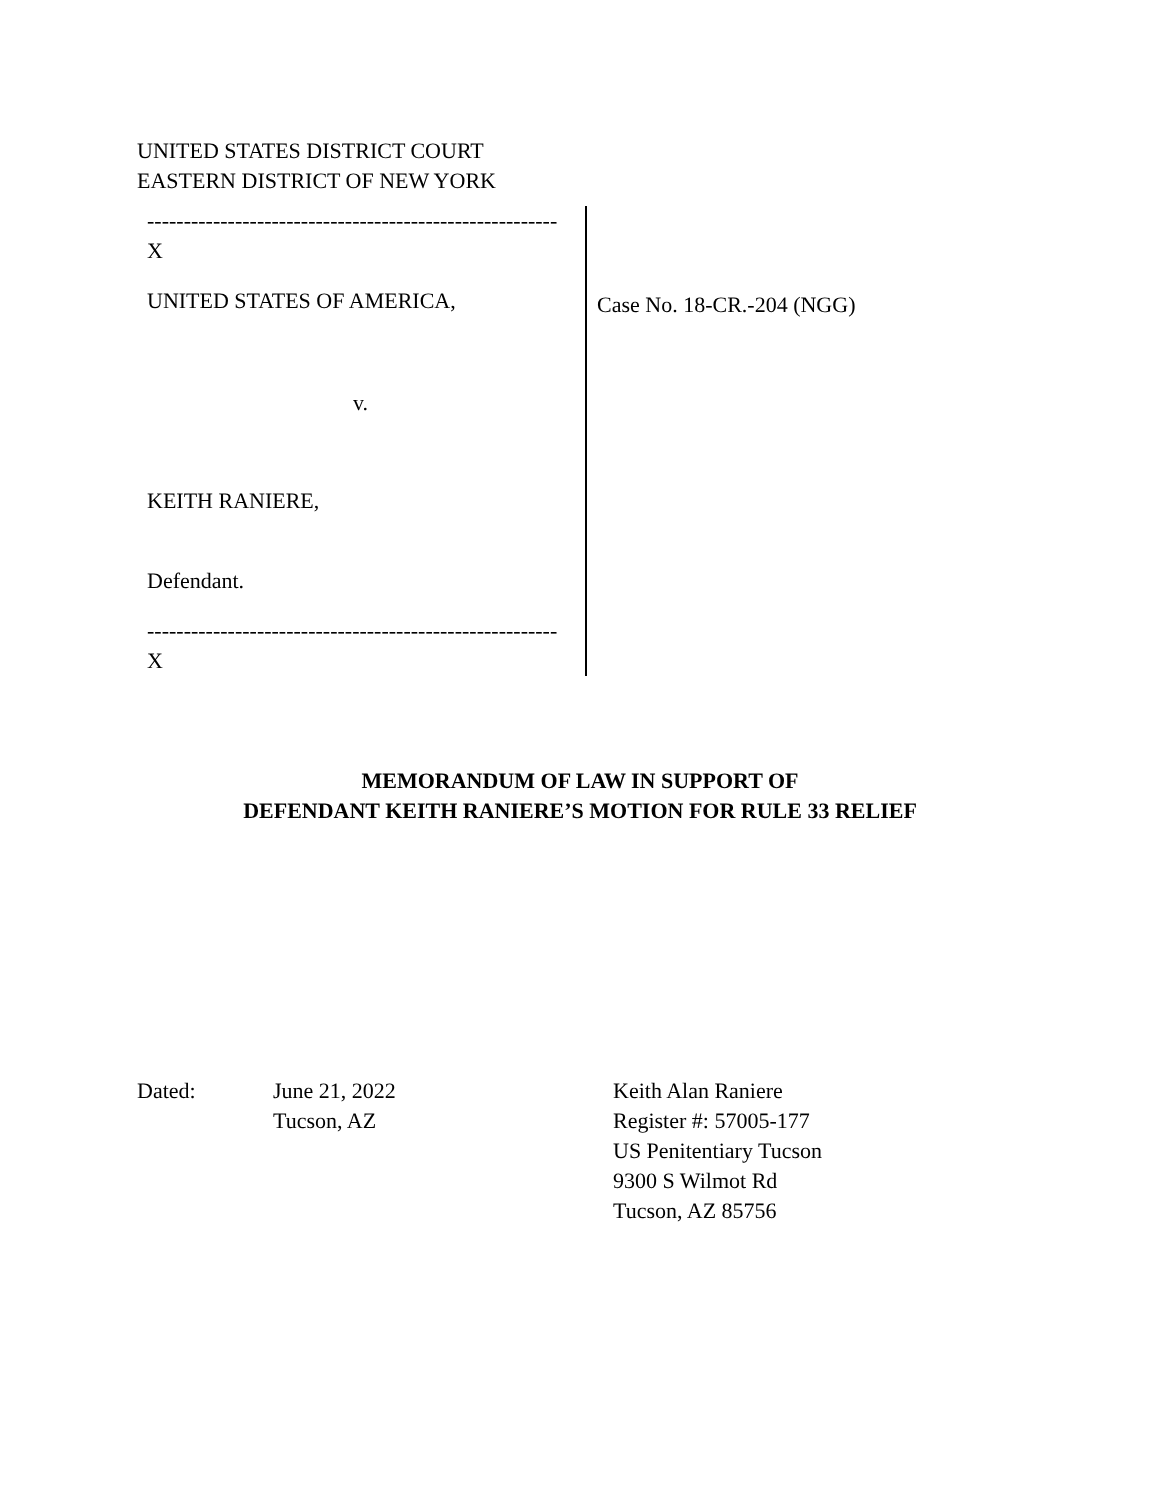UNITED STATES DISTRICT COURT
EASTERN DISTRICT OF NEW YORK
--------------------------------------------------------
X
UNITED STATES OF AMERICA,
v.
KEITH RANIERE,
Defendant.
--------------------------------------------------------
X
Case No. 18-CR.-204 (NGG)
MEMORANDUM OF LAW IN SUPPORT OF
DEFENDANT KEITH RANIERE’S MOTION FOR RULE 33 RELIEF
Dated: June 21, 2022
Tucson, AZ
Keith Alan Raniere
Register #: 57005-177
US Penitentiary Tucson
9300 S Wilmot Rd
Tucson, AZ 85756